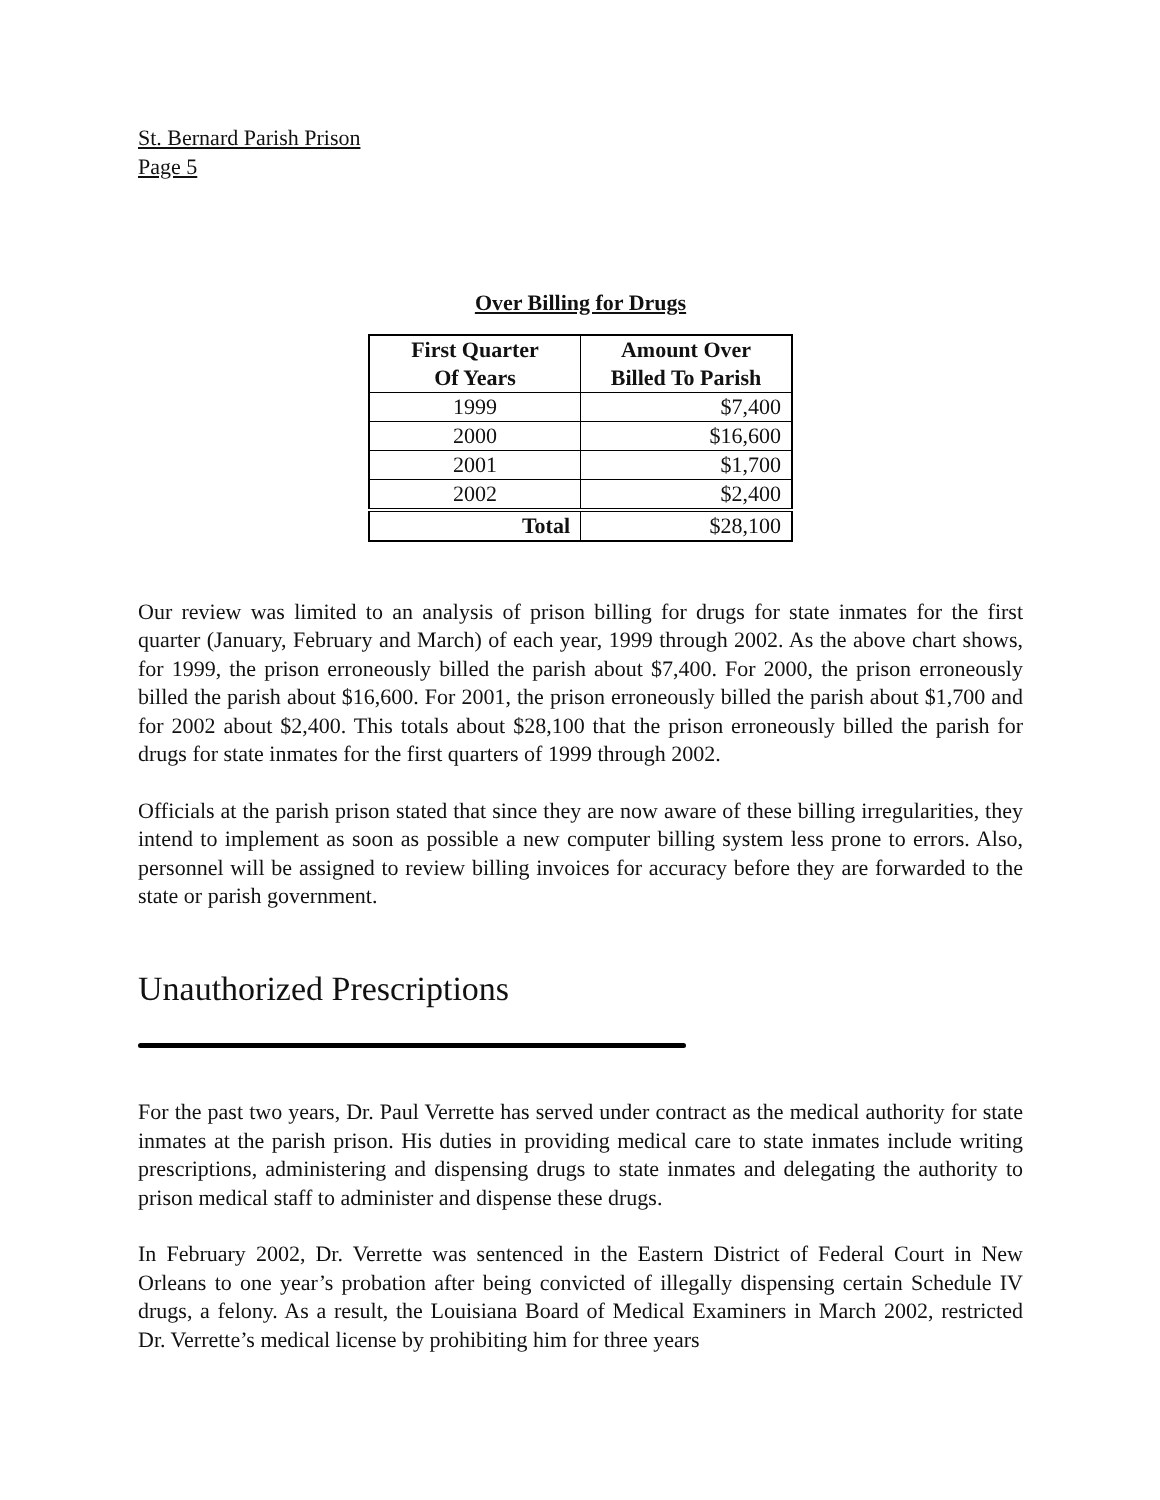St. Bernard Parish Prison
Page 5
Over Billing for Drugs
| First Quarter Of Years | Amount Over Billed To Parish |
| --- | --- |
| 1999 | $7,400 |
| 2000 | $16,600 |
| 2001 | $1,700 |
| 2002 | $2,400 |
| Total | $28,100 |
Our review was limited to an analysis of prison billing for drugs for state inmates for the first quarter (January, February and March) of each year, 1999 through 2002. As the above chart shows, for 1999, the prison erroneously billed the parish about $7,400. For 2000, the prison erroneously billed the parish about $16,600. For 2001, the prison erroneously billed the parish about $1,700 and for 2002 about $2,400. This totals about $28,100 that the prison erroneously billed the parish for drugs for state inmates for the first quarters of 1999 through 2002.
Officials at the parish prison stated that since they are now aware of these billing irregularities, they intend to implement as soon as possible a new computer billing system less prone to errors. Also, personnel will be assigned to review billing invoices for accuracy before they are forwarded to the state or parish government.
Unauthorized Prescriptions
For the past two years, Dr. Paul Verrette has served under contract as the medical authority for state inmates at the parish prison. His duties in providing medical care to state inmates include writing prescriptions, administering and dispensing drugs to state inmates and delegating the authority to prison medical staff to administer and dispense these drugs.
In February 2002, Dr. Verrette was sentenced in the Eastern District of Federal Court in New Orleans to one year’s probation after being convicted of illegally dispensing certain Schedule IV drugs, a felony. As a result, the Louisiana Board of Medical Examiners in March 2002, restricted Dr. Verrette’s medical license by prohibiting him for three years